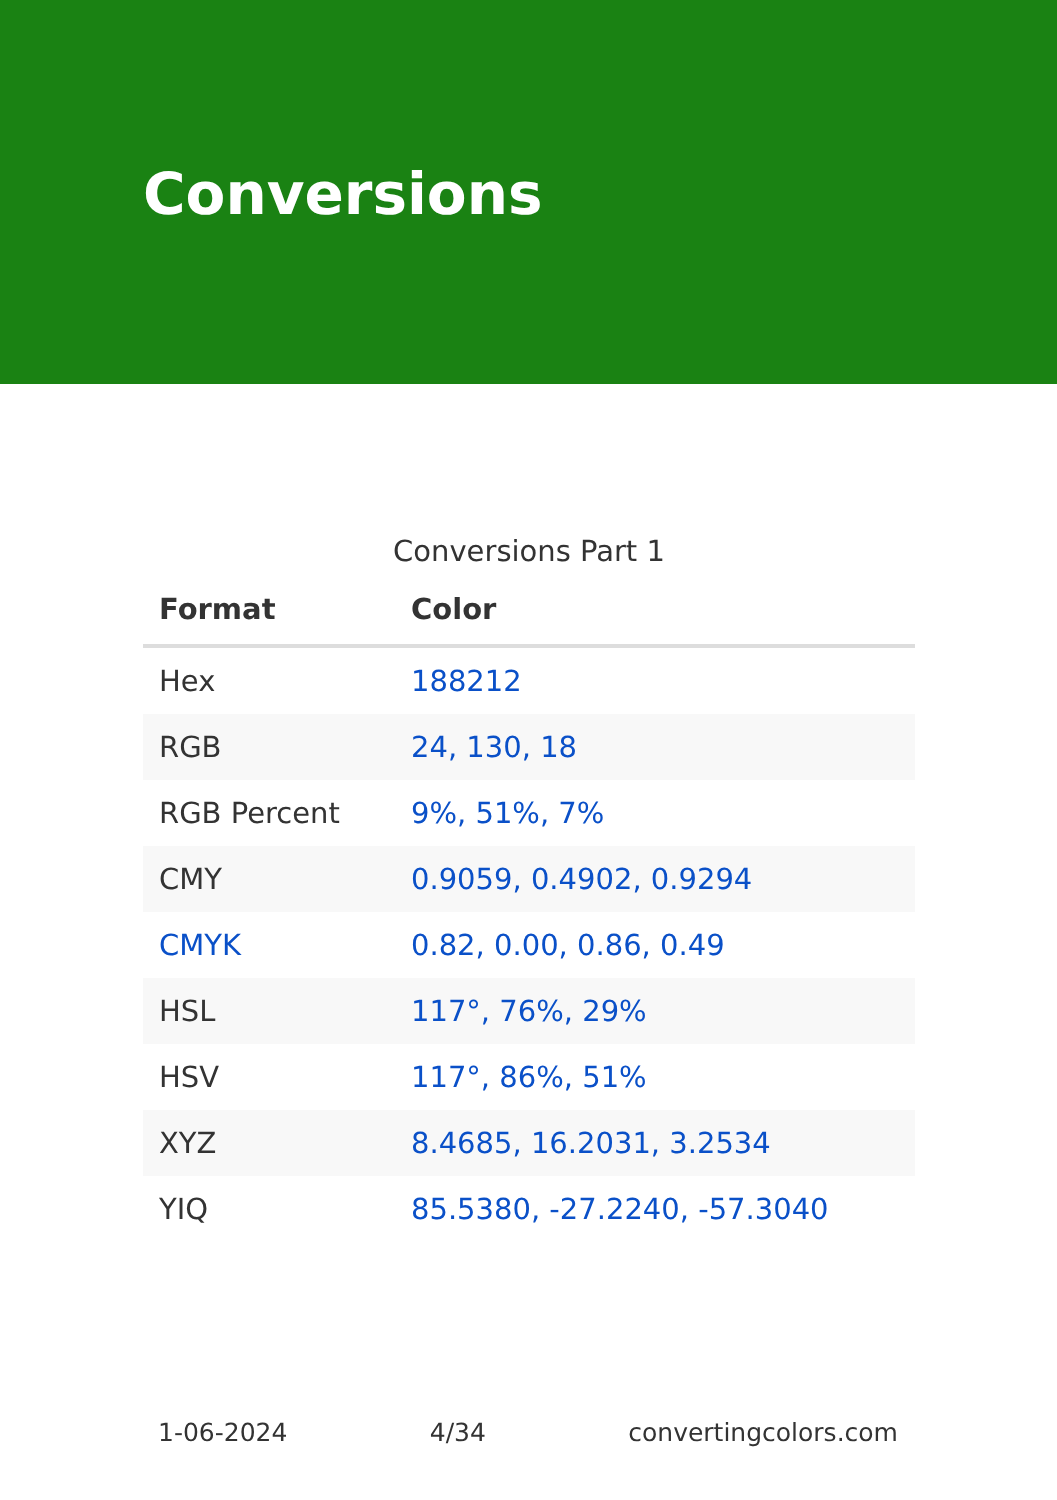Conversions
Conversions Part 1
| Format | Color |
| --- | --- |
| Hex | 188212 |
| RGB | 24, 130, 18 |
| RGB Percent | 9%, 51%, 7% |
| CMY | 0.9059, 0.4902, 0.9294 |
| CMYK | 0.82, 0.00, 0.86, 0.49 |
| HSL | 117°, 76%, 29% |
| HSV | 117°, 86%, 51% |
| XYZ | 8.4685, 16.2031, 3.2534 |
| YIQ | 85.5380, -27.2240, -57.3040 |
1-06-2024 4/34 convertingcolors.com